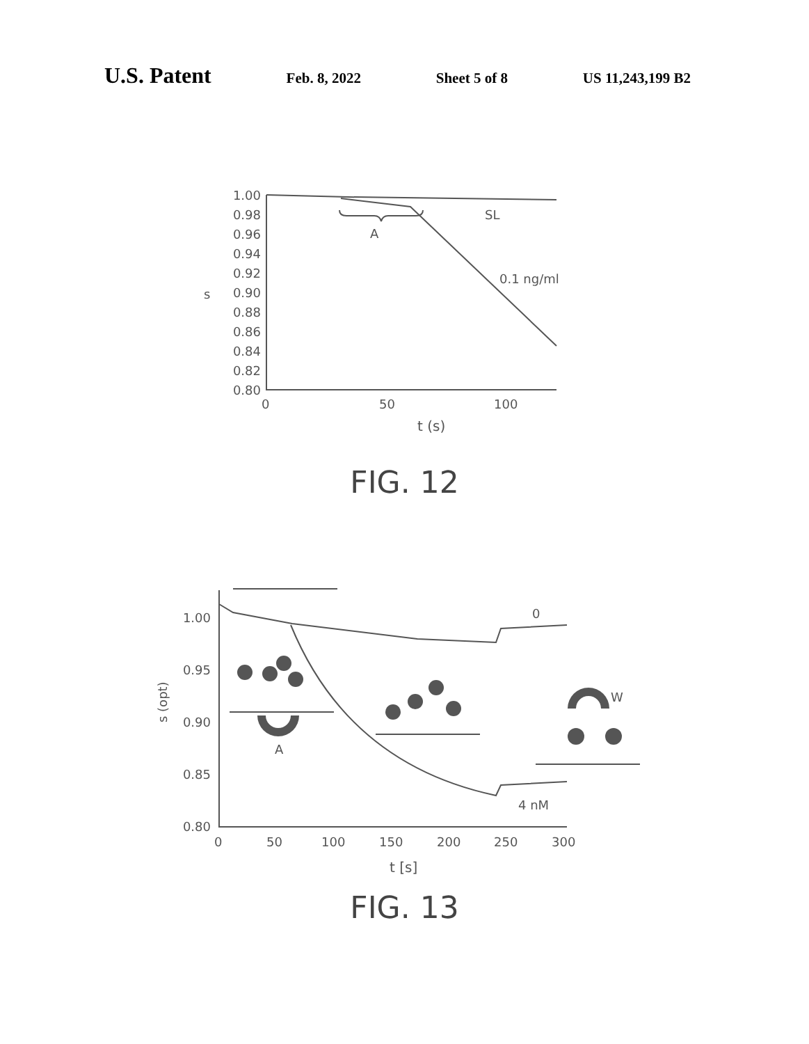U.S. Patent Feb. 8, 2022 Sheet 5 of 8 US 11,243,199 B2
1.00
0.98
0.96
0.94
0.92
0.90
0.88
0.86
0.84
0.82
0.80
s
0
50
100
t (s)
A
SL
0.1 ng/ml
FIG. 12
1.00
0.95
0.90
0.85
0.80
s (opt)
0
50
100
150
200
250
300
t [s]
A
W
0
4 nM
FIG. 13